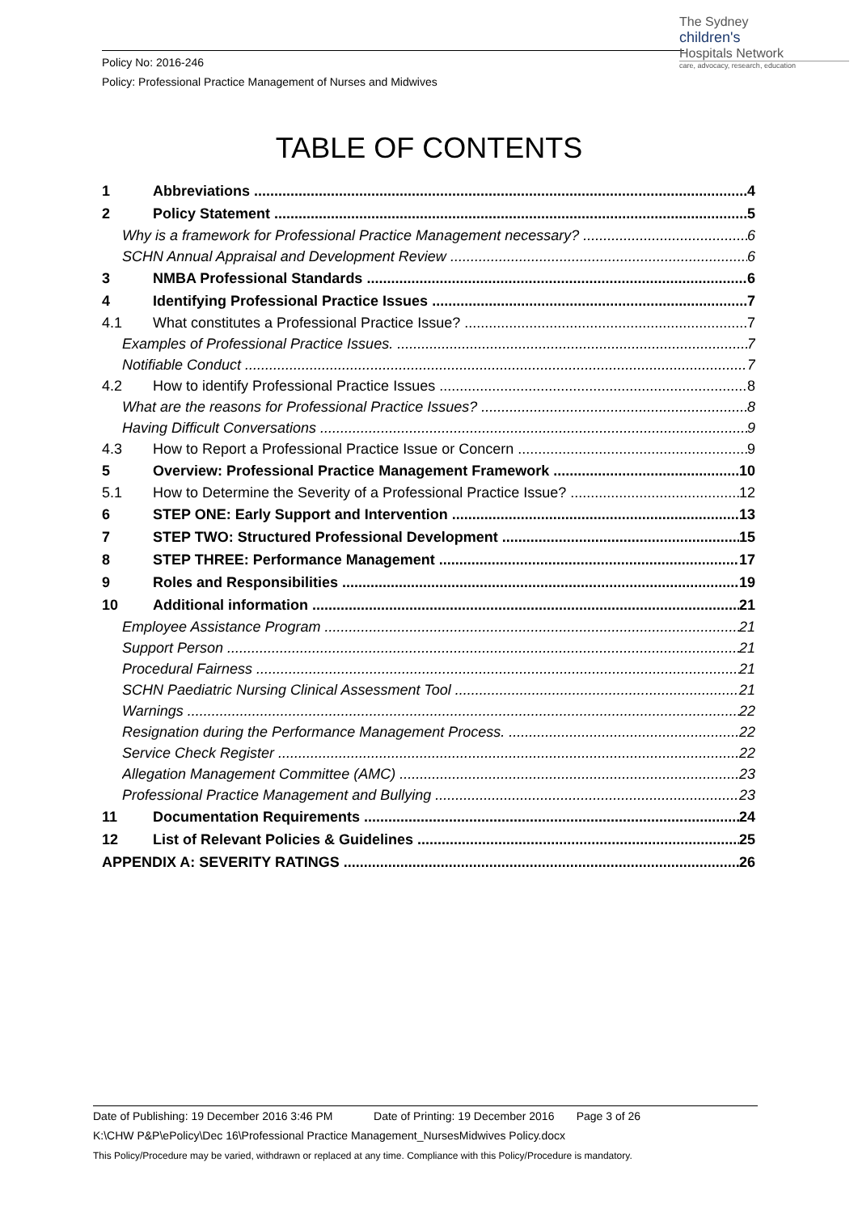Policy No: 2016-246
Policy: Professional Practice Management of Nurses and Midwives
The Sydney
children's
Hospitals Network
care, advocacy, research, education
TABLE OF CONTENTS
1 Abbreviations 4
2 Policy Statement 5
Why is a framework for Professional Practice Management necessary? 6
SCHN Annual Appraisal and Development Review 6
3 NMBA Professional Standards 6
4 Identifying Professional Practice Issues 7
4.1 What constitutes a Professional Practice Issue? 7
Examples of Professional Practice Issues. 7
Notifiable Conduct 7
4.2 How to identify Professional Practice Issues 8
What are the reasons for Professional Practice Issues? 8
Having Difficult Conversations 9
4.3 How to Report a Professional Practice Issue or Concern 9
5 Overview: Professional Practice Management Framework 10
5.1 How to Determine the Severity of a Professional Practice Issue? 12
6 STEP ONE: Early Support and Intervention 13
7 STEP TWO: Structured Professional Development 15
8 STEP THREE: Performance Management 17
9 Roles and Responsibilities 19
10 Additional information 21
Employee Assistance Program 21
Support Person 21
Procedural Fairness 21
SCHN Paediatric Nursing Clinical Assessment Tool 21
Warnings 22
Resignation during the Performance Management Process. 22
Service Check Register 22
Allegation Management Committee (AMC) 23
Professional Practice Management and Bullying 23
11 Documentation Requirements 24
12 List of Relevant Policies & Guidelines 25
APPENDIX A: SEVERITY RATINGS 26
Date of Publishing: 19 December 2016 3:46 PM Date of Printing: 19 December 2016 Page 3 of 26
K:\CHW P&P\ePolicy\Dec 16\Professional Practice Management_NursesMidwives Policy.docx
This Policy/Procedure may be varied, withdrawn or replaced at any time. Compliance with this Policy/Procedure is mandatory.